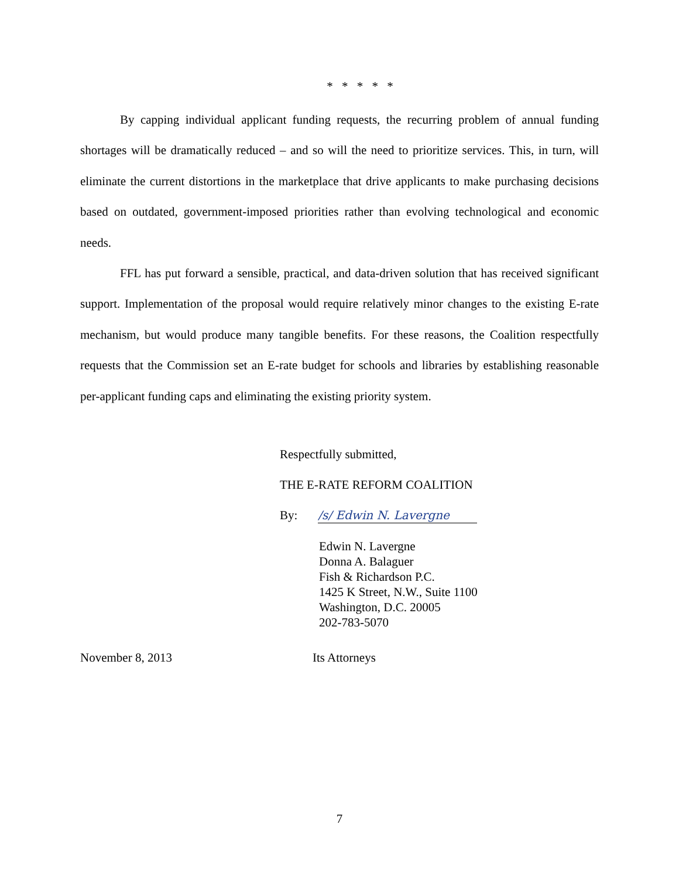* * * * *
By capping individual applicant funding requests, the recurring problem of annual funding shortages will be dramatically reduced – and so will the need to prioritize services. This, in turn, will eliminate the current distortions in the marketplace that drive applicants to make purchasing decisions based on outdated, government-imposed priorities rather than evolving technological and economic needs.
FFL has put forward a sensible, practical, and data-driven solution that has received significant support. Implementation of the proposal would require relatively minor changes to the existing E-rate mechanism, but would produce many tangible benefits. For these reasons, the Coalition respectfully requests that the Commission set an E-rate budget for schools and libraries by establishing reasonable per-applicant funding caps and eliminating the existing priority system.
Respectfully submitted,
THE E-RATE REFORM COALITION
By: /s/ Edwin N. Lavergne
Edwin N. Lavergne
Donna A. Balaguer
Fish & Richardson P.C.
1425 K Street, N.W., Suite 1100
Washington, D.C. 20005
202-783-5070
November 8, 2013 Its Attorneys
7